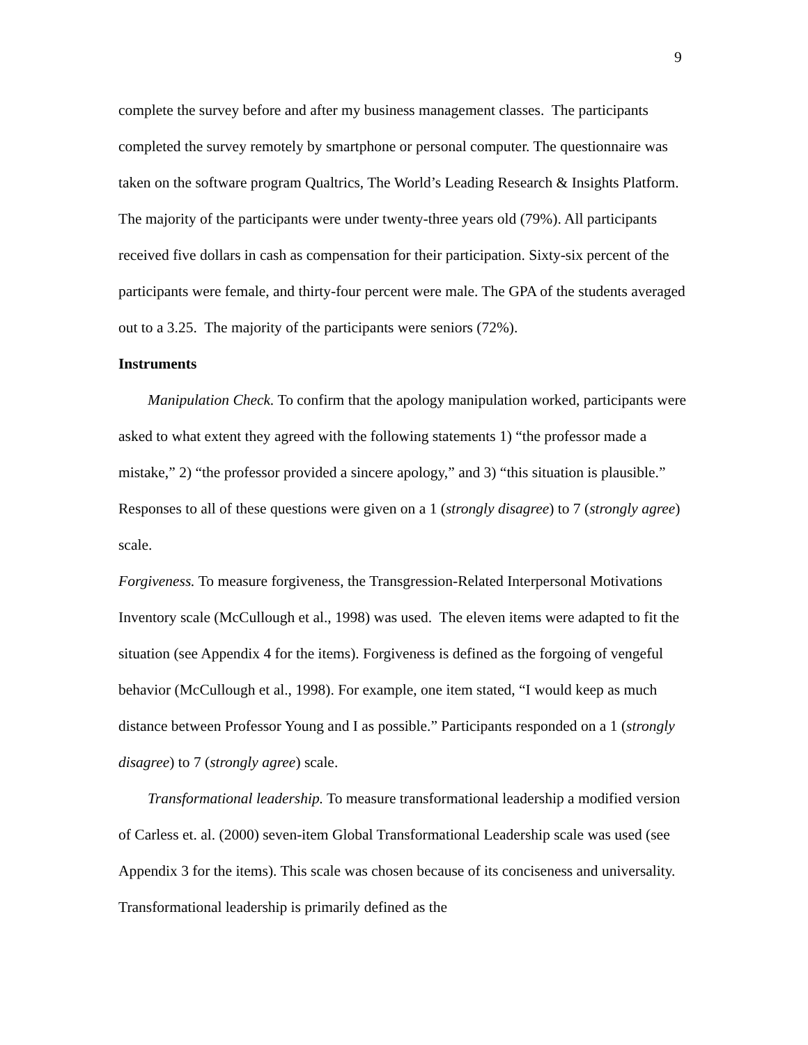9
complete the survey before and after my business management classes. The participants completed the survey remotely by smartphone or personal computer. The questionnaire was taken on the software program Qualtrics, The World’s Leading Research & Insights Platform. The majority of the participants were under twenty-three years old (79%). All participants received five dollars in cash as compensation for their participation. Sixty-six percent of the participants were female, and thirty-four percent were male. The GPA of the students averaged out to a 3.25. The majority of the participants were seniors (72%).
Instruments
Manipulation Check. To confirm that the apology manipulation worked, participants were asked to what extent they agreed with the following statements 1) “the professor made a mistake,” 2) “the professor provided a sincere apology,” and 3) “this situation is plausible.” Responses to all of these questions were given on a 1 (strongly disagree) to 7 (strongly agree) scale.
Forgiveness. To measure forgiveness, the Transgression-Related Interpersonal Motivations Inventory scale (McCullough et al., 1998) was used. The eleven items were adapted to fit the situation (see Appendix 4 for the items). Forgiveness is defined as the forgoing of vengeful behavior (McCullough et al., 1998). For example, one item stated, “I would keep as much distance between Professor Young and I as possible.” Participants responded on a 1 (strongly disagree) to 7 (strongly agree) scale.
Transformational leadership. To measure transformational leadership a modified version of Carless et. al. (2000) seven-item Global Transformational Leadership scale was used (see Appendix 3 for the items). This scale was chosen because of its conciseness and universality. Transformational leadership is primarily defined as the